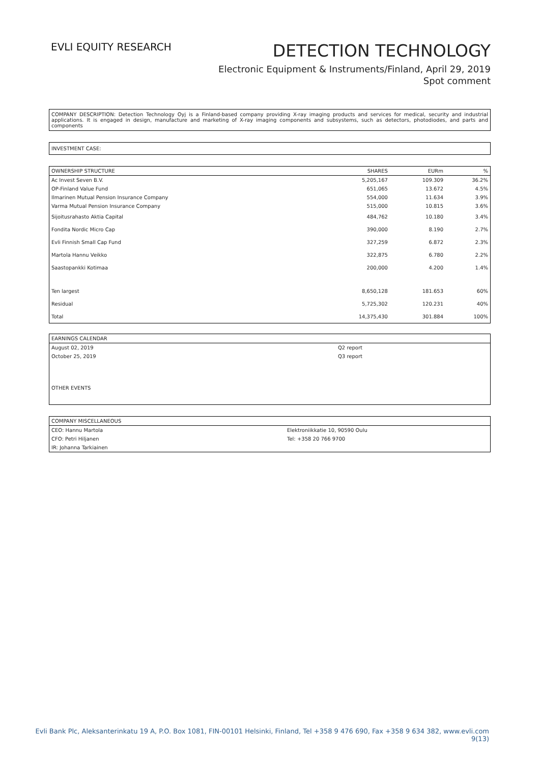EVLI EQUITY RESEARCH
DETECTION TECHNOLOGY
Electronic Equipment & Instruments/Finland, April 29, 2019
Spot comment
COMPANY DESCRIPTION: Detection Technology Oyj is a Finland-based company providing X-ray imaging products and services for medical, security and industrial applications. It is engaged in design, manufacture and marketing of X-ray imaging components and subsystems, such as detectors, photodiodes, and parts and components
INVESTMENT CASE:
| OWNERSHIP STRUCTURE | SHARES | EURm | % |
| --- | --- | --- | --- |
| Ac Invest Seven B.V. | 5,205,167 | 109.309 | 36.2% |
| OP-Finland Value Fund | 651,065 | 13.672 | 4.5% |
| Ilmarinen Mutual Pension Insurance Company | 554,000 | 11.634 | 3.9% |
| Varma Mutual Pension Insurance Company | 515,000 | 10.815 | 3.6% |
| Sijoitusrahasto Aktia Capital | 484,762 | 10.180 | 3.4% |
| Fondita Nordic Micro Cap | 390,000 | 8.190 | 2.7% |
| Evli Finnish Small Cap Fund | 327,259 | 6.872 | 2.3% |
| Martola Hannu Veikko | 322,875 | 6.780 | 2.2% |
| Saastopankki Kotimaa | 200,000 | 4.200 | 1.4% |
| Ten largest | 8,650,128 | 181.653 | 60% |
| Residual | 5,725,302 | 120.231 | 40% |
| Total | 14,375,430 | 301.884 | 100% |
| EARNINGS CALENDAR | |
| --- | --- |
| August 02, 2019 | Q2 report |
| October 25, 2019 | Q3 report |
| OTHER EVENTS | |
| COMPANY MISCELLANEOUS | |
| --- | --- |
| CEO: Hannu Martola | Elektroniikkatie 10, 90590 Oulu |
| CFO: Petri Hiljanen | Tel: +358 20 766 9700 |
| IR: Johanna Tarkiainen | |
Evli Bank Plc, Aleksanterinkatu 19 A, P.O. Box 1081, FIN-00101 Helsinki, Finland, Tel +358 9 476 690, Fax +358 9 634 382, www.evli.com
9(13)